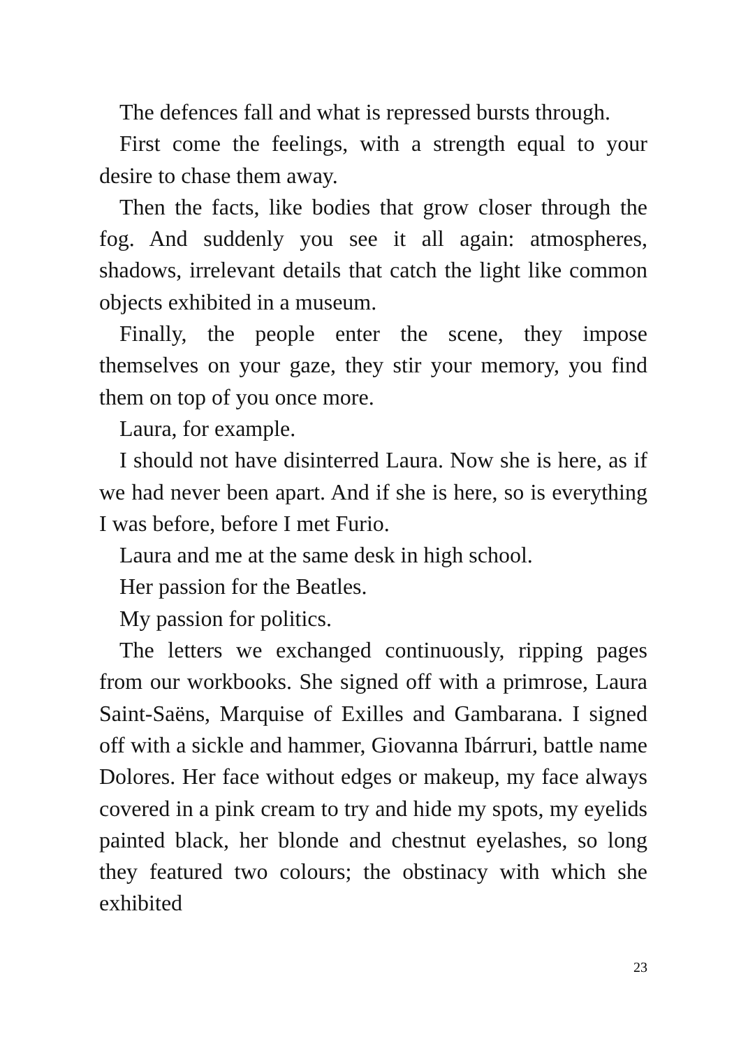The defences fall and what is repressed bursts through.
First come the feelings, with a strength equal to your desire to chase them away.
Then the facts, like bodies that grow closer through the fog. And suddenly you see it all again: atmospheres, shadows, irrelevant details that catch the light like common objects exhibited in a museum.
Finally, the people enter the scene, they impose themselves on your gaze, they stir your memory, you find them on top of you once more.
Laura, for example.
I should not have disinterred Laura. Now she is here, as if we had never been apart. And if she is here, so is everything I was before, before I met Furio.
Laura and me at the same desk in high school.
Her passion for the Beatles.
My passion for politics.
The letters we exchanged continuously, ripping pages from our workbooks. She signed off with a primrose, Laura Saint-Saëns, Marquise of Exilles and Gambarana. I signed off with a sickle and hammer, Giovanna Ibárruri, battle name Dolores. Her face without edges or makeup, my face always covered in a pink cream to try and hide my spots, my eyelids painted black, her blonde and chestnut eyelashes, so long they featured two colours; the obstinacy with which she exhibited
23